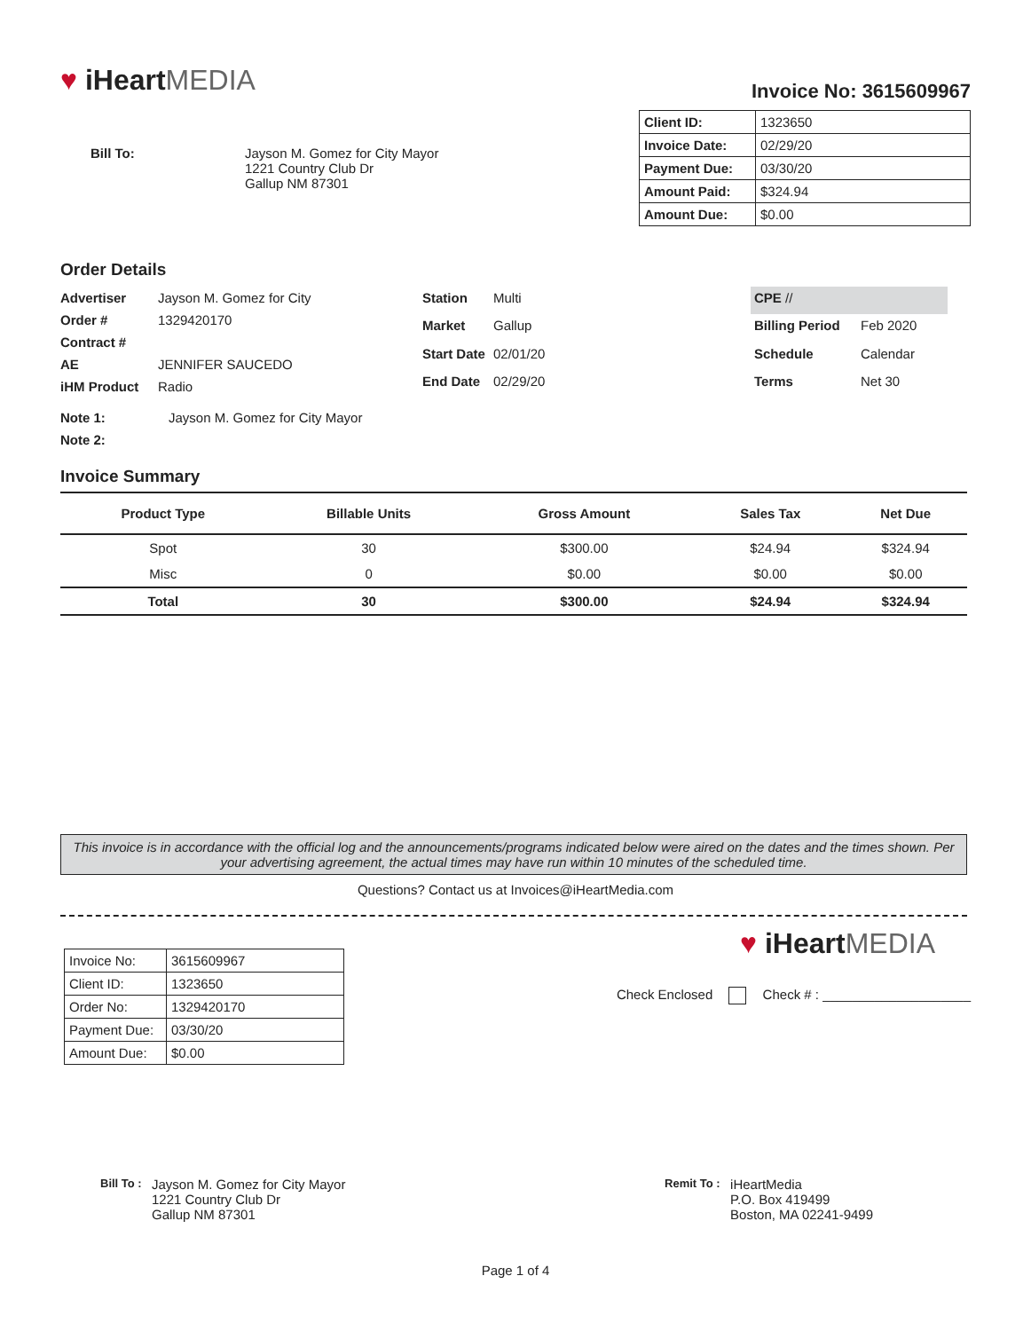♥ iHeartMEDIA
Invoice No: 3615609967
Bill To: Jayson M. Gomez for City Mayor
1221 Country Club Dr
Gallup NM 87301
| Client ID: | 1323650 |
| Invoice Date: | 02/29/20 |
| Payment Due: | 03/30/20 |
| Amount Paid: | $324.94 |
| Amount Due: | $0.00 |
Order Details
| Advertiser | Jayson M. Gomez for City |
| Order # | 1329420170 |
| Contract # | |
| AE | JENNIFER SAUCEDO |
| iHM Product | Radio |
| Station | Multi |
| Market | Gallup |
| Start Date | 02/01/20 |
| End Date | 02/29/20 |
| CPE // | |
| Billing Period | Feb 2020 |
| Schedule | Calendar |
| Terms | Net 30 |
Note 1: Jayson M. Gomez for City Mayor
Note 2:
Invoice Summary
| Product Type | Billable Units | Gross Amount | Sales Tax | Net Due |
| --- | --- | --- | --- | --- |
| Spot | 30 | $300.00 | $24.94 | $324.94 |
| Misc | 0 | $0.00 | $0.00 | $0.00 |
| Total | 30 | $300.00 | $24.94 | $324.94 |
This invoice is in accordance with the official log and the announcements/programs indicated below were aired on the dates and the times shown. Per your advertising agreement, the actual times may have run within 10 minutes of the scheduled time.
Questions? Contact us at Invoices@iHeartMedia.com
| Invoice No: | 3615609967 |
| Client ID: | 1323650 |
| Order No: | 1329420170 |
| Payment Due: | 03/30/20 |
| Amount Due: | $0.00 |
♥ iHeartMEDIA
Check Enclosed Check # : ____________________
Bill To :
Jayson M. Gomez for City Mayor
1221 Country Club Dr
Gallup NM 87301
Remit To :
iHeartMedia
P.O. Box 419499
Boston, MA 02241-9499
Page 1 of 4